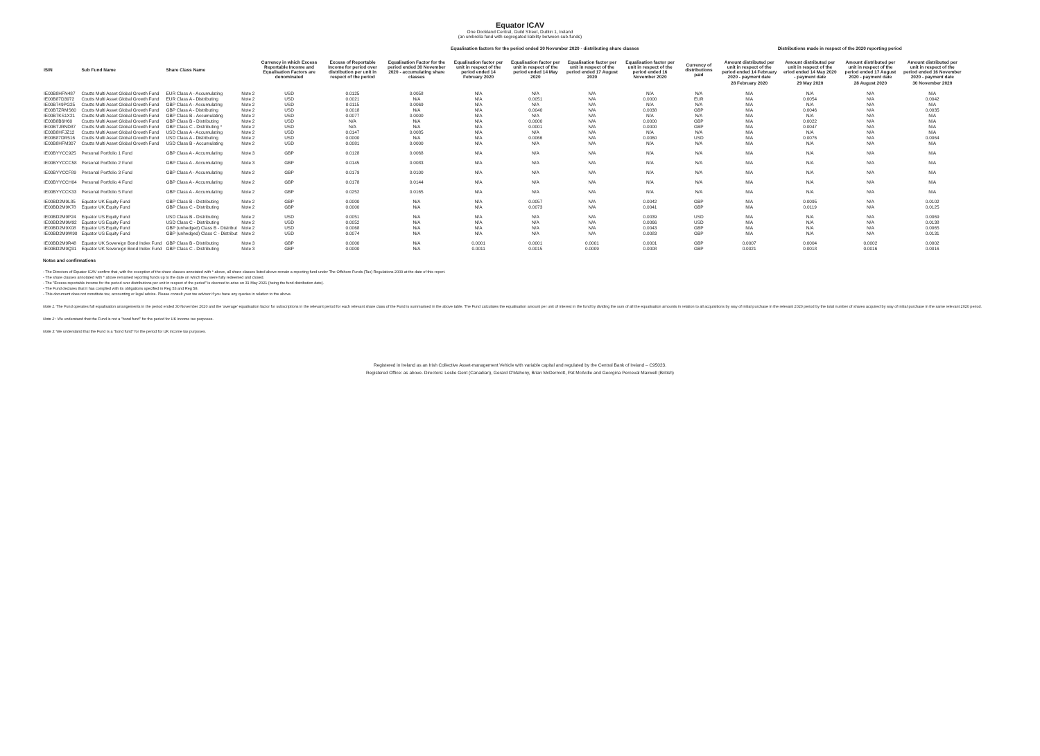Equator ICAV
One Dockland Central, Guild Street, Dublin 1, Ireland
(an umbrella fund with segregated liability between sub-funds)
Equalisation factors for the period ended 30 November 2020 - distributing share classes
Distributions made in respect of the 2020 reporting period
| ISIN | Sub Fund Name | Share Class Name | | Currency in which Excess Reportable Income and Equalisation Factors are denominated | Excess of Reportable Income for period over distribution per unit in respect of the period | Equalisation Factor for the period ended 30 November 2020 - accumulating share classes | Equalisation factor per unit in respect of the period ended 14 February 2020 | Equalisation factor per unit in respect of the period ended 14 May 2020 | Equalisation factor per unit in respect of the period ended 17 August 2020 | Equalisation factor per unit in respect of the period ended 16 November 2020 | Currency of distributions paid | Amount distributed per unit in respect of the period ended 14 February 2020 - payment date | Amount distributed per unit in respect of the eriod ended 14 May 2020 - payment date | Amount distributed per unit in respect of the period ended 17 August 2020 - payment date | Amount distributed per unit in respect of the period ended 16 November 2020 - payment date |
| --- | --- | --- | --- | --- | --- | --- | --- | --- | --- | --- | --- | --- | --- | --- | --- |
| | | | | | | | | | | | | 28 February 2020 | 29 May 2020 | 28 August 2020 | 30 November 2020 |
| IE00B8HFN487 | Coutts Multi Asset Global Growth Fund | EUR Class A - Accumulating | Note 2 | USD | 0.0125 | 0.0058 | N/A | N/A | N/A | N/A | N/A | N/A | N/A | N/A | N/A |
| IE00B87D3972 | Coutts Multi Asset Global Growth Fund | EUR Class A - Distributing | Note 2 | USD | 0.0021 | N/A | N/A | 0.0051 | N/A | 0.0000 | EUR | N/A | 0.0054 | N/A | 0.0042 |
| IE00B749PG25 | Coutts Multi Asset Global Growth Fund | GBP Class A - Accumulating | Note 2 | USD | 0.0115 | 0.0069 | N/A | N/A | N/A | N/A | N/A | N/A | N/A | N/A | N/A |
| IE00B7ZRMS60 | Coutts Multi Asset Global Growth Fund | GBP Class A - Distributing | Note 2 | USD | 0.0018 | N/A | N/A | 0.0040 | N/A | 0.0038 | GBP | N/A | 0.0046 | N/A | 0.0035 |
| IE00B7KS1X21 | Coutts Multi Asset Global Growth Fund | GBP Class B - Accumulating | Note 2 | USD | 0.0077 | 0.0000 | N/A | N/A | N/A | N/A | N/A | N/A | N/A | N/A | N/A |
| IE00B8B6H60 | Coutts Multi Asset Global Growth Fund | GBP Class B - Distributing | Note 2 | USD | N/A | N/A | N/A | 0.0000 | N/A | 0.0000 | GBP | N/A | 0.0022 | N/A | N/A |
| IE00BTJRND87 | Coutts Multi Asset Global Growth Fund | GBP Class C - Distributing * | Note 2 | USD | N/A | N/A | N/A | 0.0001 | N/A | 0.0000 | GBP | N/A | 0.0047 | N/A | N/A |
| IE00B8HFJZ12 | Coutts Multi Asset Global Growth Fund | USD Class A - Accumulating | Note 2 | USD | 0.0147 | 0.0085 | N/A | N/A | N/A | N/A | N/A | N/A | N/A | N/A | N/A |
| IE00B87DR516 | Coutts Multi Asset Global Growth Fund | USD Class A - Distributing | Note 2 | USD | 0.0000 | N/A | N/A | 0.0066 | N/A | 0.0060 | USD | N/A | 0.0076 | N/A | 0.0064 |
| IE00B8HFM307 | Coutts Multi Asset Global Growth Fund | USD Class B - Accumulating | Note 2 | USD | 0.0081 | 0.0000 | N/A | N/A | N/A | N/A | N/A | N/A | N/A | N/A | N/A |
| IE00BYYCC925 | Personal Portfolio 1 Fund | GBP Class A - Accumulating | Note 3 | GBP | 0.0128 | 0.0068 | N/A | N/A | N/A | N/A | N/A | N/A | N/A | N/A | N/A |
| IE00BYYCCC58 | Personal Portfolio 2 Fund | GBP Class A - Accumulating | Note 3 | GBP | 0.0145 | 0.0083 | N/A | N/A | N/A | N/A | N/A | N/A | N/A | N/A | N/A |
| IE00BYYCCF89 | Personal Portfolio 3 Fund | GBP Class A - Accumulating | Note 2 | GBP | 0.0179 | 0.0100 | N/A | N/A | N/A | N/A | N/A | N/A | N/A | N/A | N/A |
| IE00BYYCCH04 | Personal Portfolio 4 Fund | GBP Class A - Accumulating | Note 2 | GBP | 0.0178 | 0.0144 | N/A | N/A | N/A | N/A | N/A | N/A | N/A | N/A | N/A |
| IE00BYYCCK33 | Personal Portfolio 5 Fund | GBP Class A - Accumulating | Note 2 | GBP | 0.0252 | 0.0165 | N/A | N/A | N/A | N/A | N/A | N/A | N/A | N/A | N/A |
| IE00BD2M9L85 | Equator UK Equity Fund | GBP Class B - Distributing | Note 2 | GBP | 0.0000 | N/A | N/A | 0.0057 | N/A | 0.0042 | GBP | N/A | 0.0095 | N/A | 0.0102 |
| IE00BD2M9K78 | Equator UK Equity Fund | GBP Class C - Distributing | Note 2 | GBP | 0.0000 | N/A | N/A | 0.0073 | N/A | 0.0041 | GBP | N/A | 0.0119 | N/A | 0.0125 |
| IE00BD2M9P24 | Equator US Equity Fund | USD Class B - Distributing | Note 2 | USD | 0.0051 | N/A | N/A | N/A | N/A | 0.0039 | USD | N/A | N/A | N/A | 0.0069 |
| IE00BD2M9M92 | Equator US Equity Fund | USD Class C - Distributing | Note 2 | USD | 0.0052 | N/A | N/A | N/A | N/A | 0.0066 | USD | N/A | N/A | N/A | 0.0138 |
| IE00BD2M9X08 | Equator US Equity Fund | GBP (unhedged) Class B - Distribut | Note 2 | USD | 0.0068 | N/A | N/A | N/A | N/A | 0.0043 | GBP | N/A | N/A | N/A | 0.0065 |
| IE00BD2M9W90 | Equator US Equity Fund | GBP (unhedged) Class C - Distribut | Note 2 | USD | 0.0074 | N/A | N/A | N/A | N/A | 0.0083 | GBP | N/A | N/A | N/A | 0.0131 |
| IE00BD2M9R48 | Equator UK Sovereign Bond Index Fund | GBP Class B - Distributing | Note 3 | GBP | 0.0000 | N/A | 0.0001 | 0.0001 | 0.0001 | 0.0001 | GBP | 0.0007 | 0.0004 | 0.0002 | 0.0002 |
| IE00BD2M9Q31 | Equator UK Sovereign Bond Index Fund | GBP Class C - Distributing | Note 3 | GBP | 0.0000 | N/A | 0.0011 | 0.0015 | 0.0009 | 0.0008 | GBP | 0.0021 | 0.0018 | 0.0016 | 0.0016 |
Notes and confirmations
- The Directors of Equator ICAV confirm that, with the exception of the share classes annotated with * above, all share classes listed above remain a reporting fund under The Offshore Funds (Tax) Regulations 2009 at the date of this report.
- The share classes annotated with * above remained reporting funds up to the date on which they were fully redeemed and closed.
- The "Excess reportable income for the period over distributions per unit in respect of the period" is deemed to arise on 31 May 2021 (being the fund distribution date).
- The Fund declares that it has complied with its obligations specified in Reg 53 and Reg 58.
- This document does not constitute tax, accounting or legal advice. Please consult your tax advisor if you have any queries in relation to the above.
Note 1: The Fund operates full equalisation arrangements in the period ended 30 November 2020 and the 'average' equalisation factor for subscriptions in the relevant period for each relevant share class of the Fund is summarised in the above table. The Fund calculates the equalisation amount per unit of interest in the fund by dividing the sum of all the equalisation amounts in relation to all acquisitions by way of initial purchase in the relevant 2020 period by the total number of shares acquired by way of initial purchase in the same relevant 2020 period.
Note 2 : We understand that the Fund is not a "bond fund" for the period for UK income tax purposes.
Note 3: We understand that the Fund is a "bond fund" for the period for UK income tax purposes.
Registered in Ireland as an Irish Collective Asset-management Vehicle with variable capital and regulated by the Central Bank of Ireland – C95023.
Registered Office: as above. Directors: Leslie Gent (Canadian), Gerard O'Mahony, Brian McDermott, Pat McArdle and Georgina Perceval Maxwell (British)